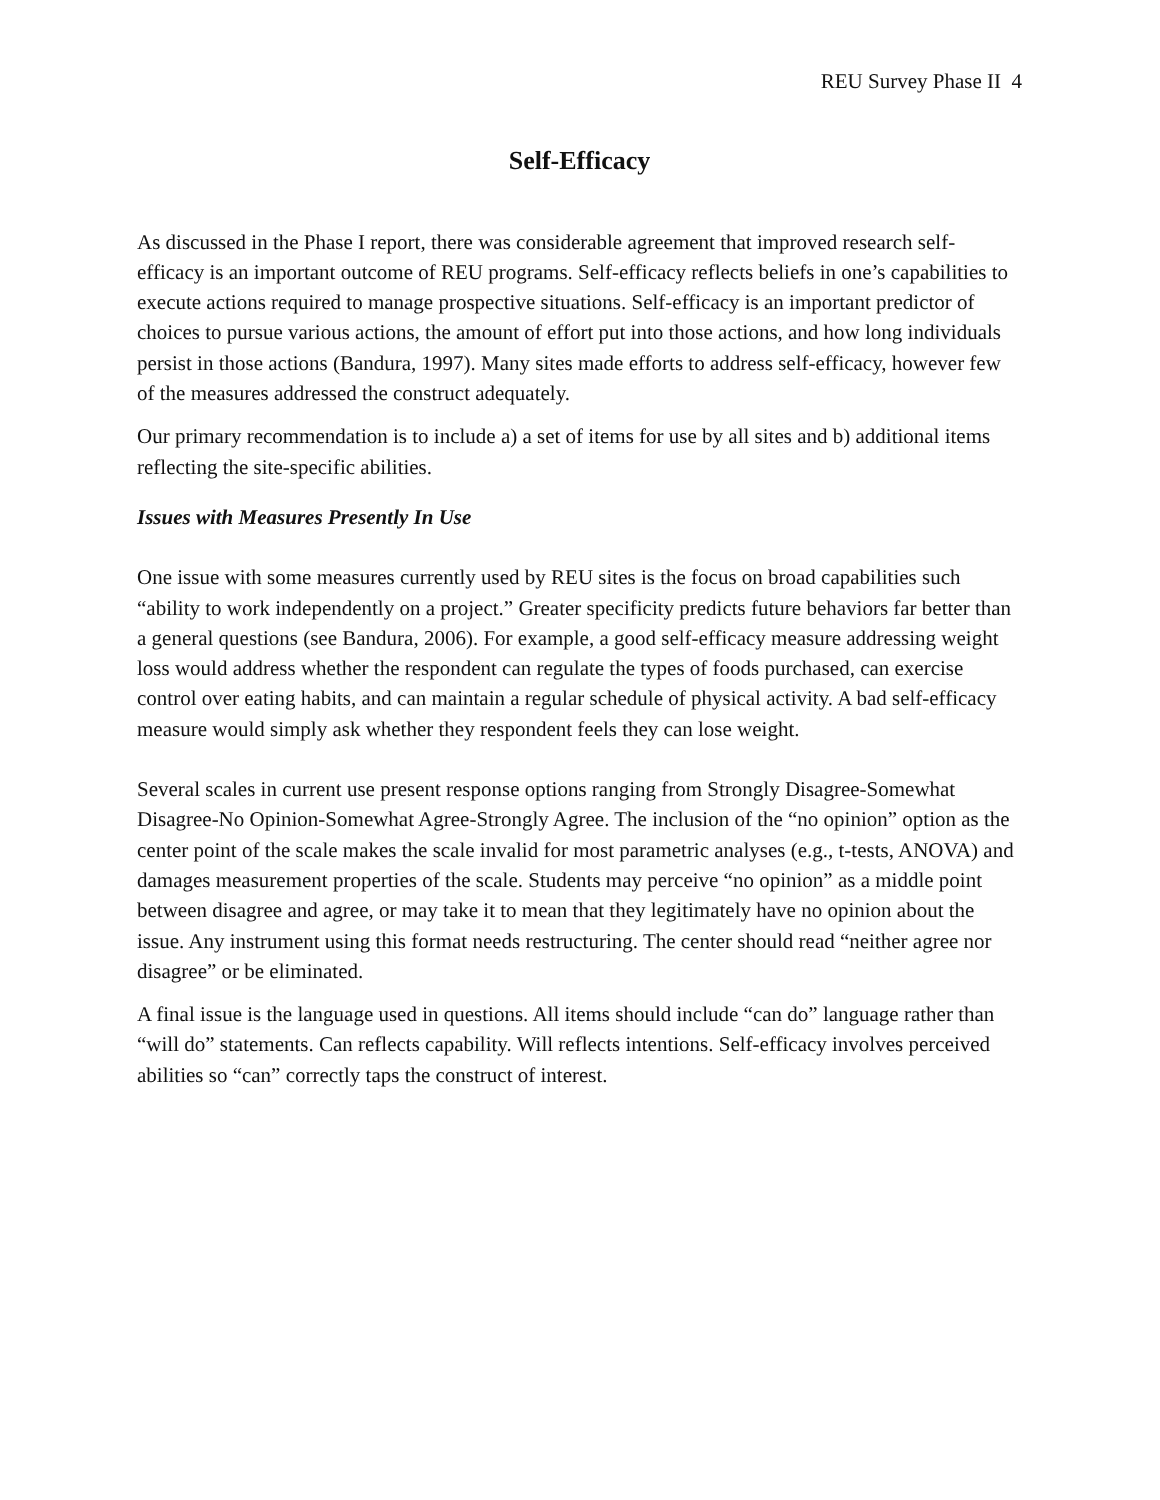REU Survey Phase II 4
Self-Efficacy
As discussed in the Phase I report, there was considerable agreement that improved research self-efficacy is an important outcome of REU programs. Self-efficacy reflects beliefs in one’s capabilities to execute actions required to manage prospective situations. Self-efficacy is an important predictor of choices to pursue various actions, the amount of effort put into those actions, and how long individuals persist in those actions (Bandura, 1997). Many sites made efforts to address self-efficacy, however few of the measures addressed the construct adequately.
Our primary recommendation is to include a) a set of items for use by all sites and b) additional items reflecting the site-specific abilities.
Issues with Measures Presently In Use
One issue with some measures currently used by REU sites is the focus on broad capabilities such “ability to work independently on a project.” Greater specificity predicts future behaviors far better than a general questions (see Bandura, 2006). For example, a good self-efficacy measure addressing weight loss would address whether the respondent can regulate the types of foods purchased, can exercise control over eating habits, and can maintain a regular schedule of physical activity. A bad self-efficacy measure would simply ask whether they respondent feels they can lose weight.
Several scales in current use present response options ranging from Strongly Disagree-Somewhat Disagree-No Opinion-Somewhat Agree-Strongly Agree. The inclusion of the “no opinion” option as the center point of the scale makes the scale invalid for most parametric analyses (e.g., t-tests, ANOVA) and damages measurement properties of the scale. Students may perceive “no opinion” as a middle point between disagree and agree, or may take it to mean that they legitimately have no opinion about the issue. Any instrument using this format needs restructuring. The center should read “neither agree nor disagree” or be eliminated.
A final issue is the language used in questions. All items should include “can do” language rather than “will do” statements. Can reflects capability. Will reflects intentions. Self-efficacy involves perceived abilities so “can” correctly taps the construct of interest.